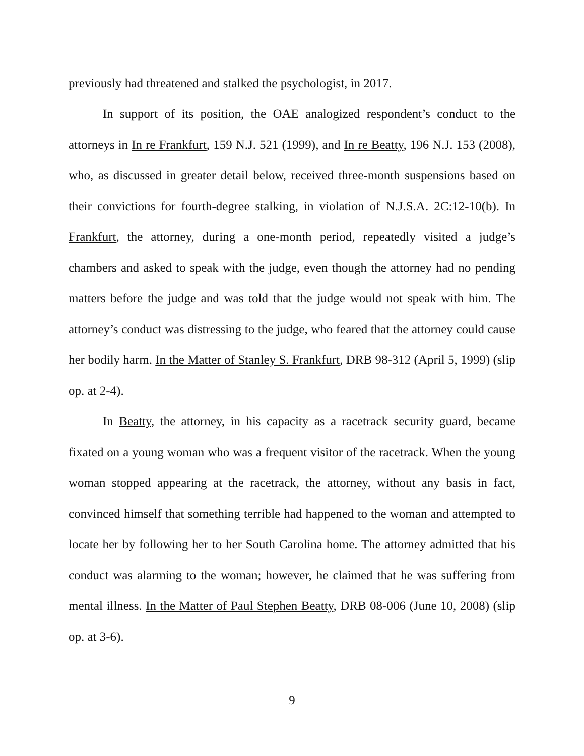previously had threatened and stalked the psychologist, in 2017.
In support of its position, the OAE analogized respondent’s conduct to the attorneys in In re Frankfurt, 159 N.J. 521 (1999), and In re Beatty, 196 N.J. 153 (2008), who, as discussed in greater detail below, received three-month suspensions based on their convictions for fourth-degree stalking, in violation of N.J.S.A. 2C:12-10(b). In Frankfurt, the attorney, during a one-month period, repeatedly visited a judge’s chambers and asked to speak with the judge, even though the attorney had no pending matters before the judge and was told that the judge would not speak with him. The attorney’s conduct was distressing to the judge, who feared that the attorney could cause her bodily harm. In the Matter of Stanley S. Frankfurt, DRB 98-312 (April 5, 1999) (slip op. at 2-4).
In Beatty, the attorney, in his capacity as a racetrack security guard, became fixated on a young woman who was a frequent visitor of the racetrack. When the young woman stopped appearing at the racetrack, the attorney, without any basis in fact, convinced himself that something terrible had happened to the woman and attempted to locate her by following her to her South Carolina home. The attorney admitted that his conduct was alarming to the woman; however, he claimed that he was suffering from mental illness. In the Matter of Paul Stephen Beatty, DRB 08-006 (June 10, 2008) (slip op. at 3-6).
9